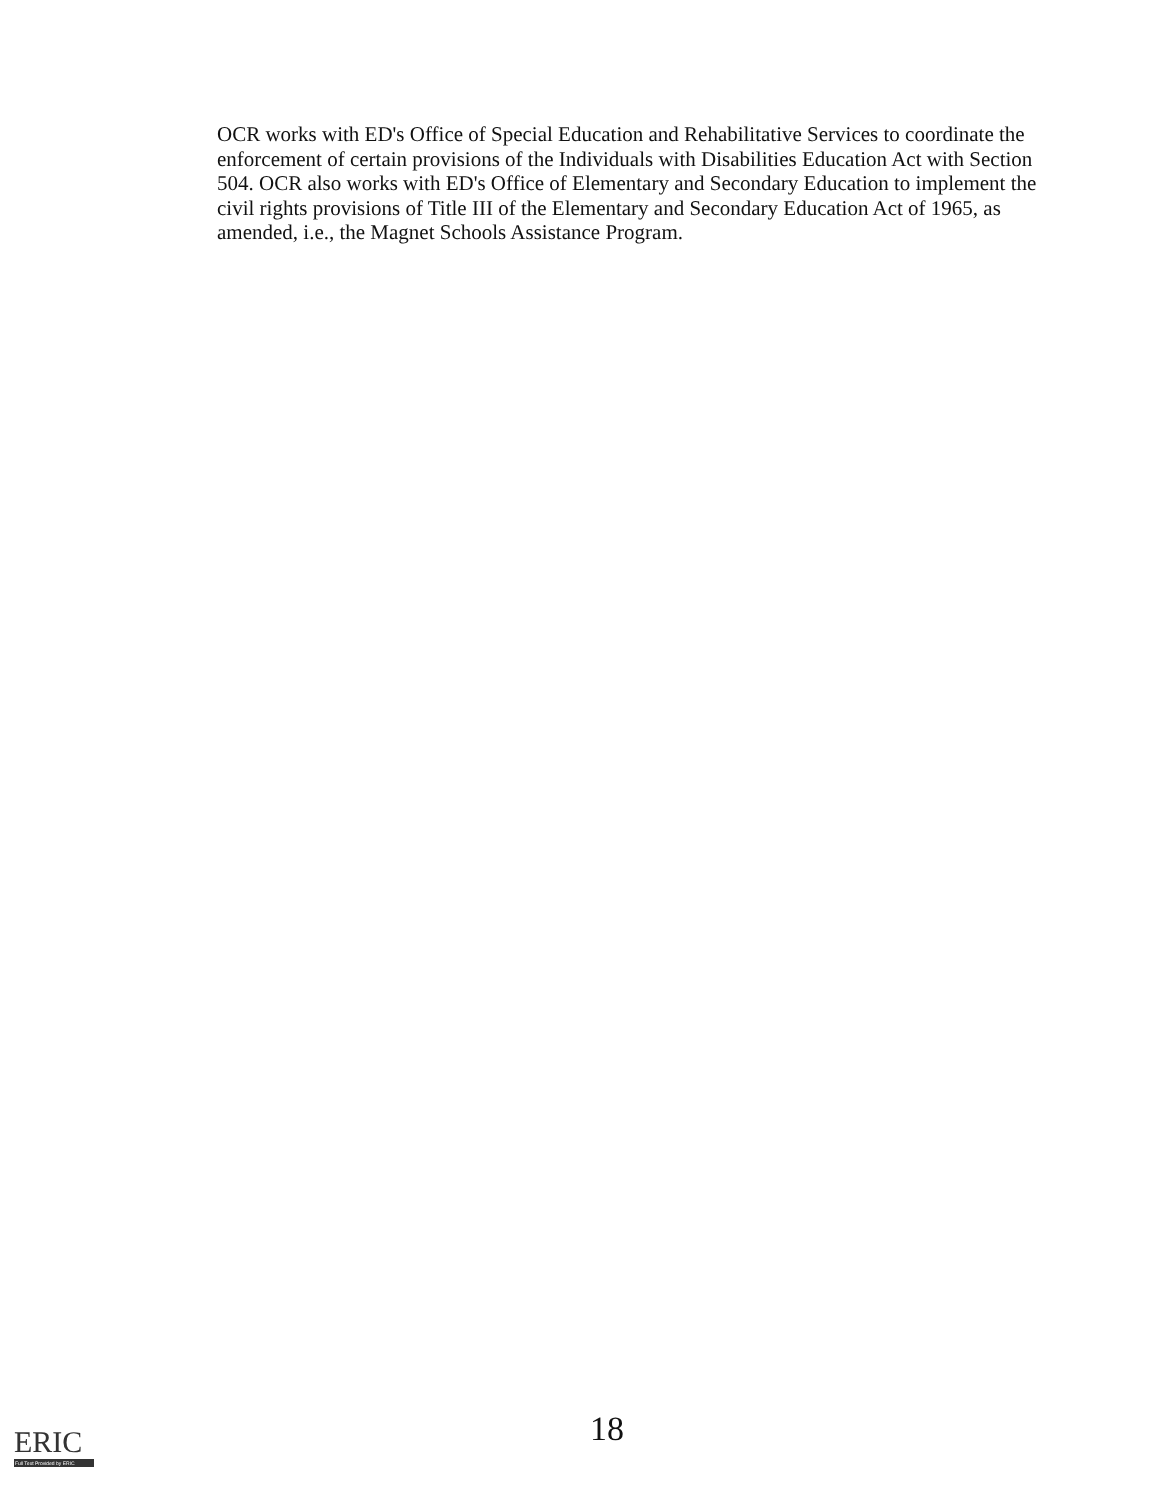OCR works with ED's Office of Special Education and Rehabilitative Services to coordinate the enforcement of certain provisions of the Individuals with Disabilities Education Act with Section 504. OCR also works with ED's Office of Elementary and Secondary Education to implement the civil rights provisions of Title III of the Elementary and Secondary Education Act of 1965, as amended, i.e., the Magnet Schools Assistance Program.
ERIC
Full Text Provided by ERIC
18